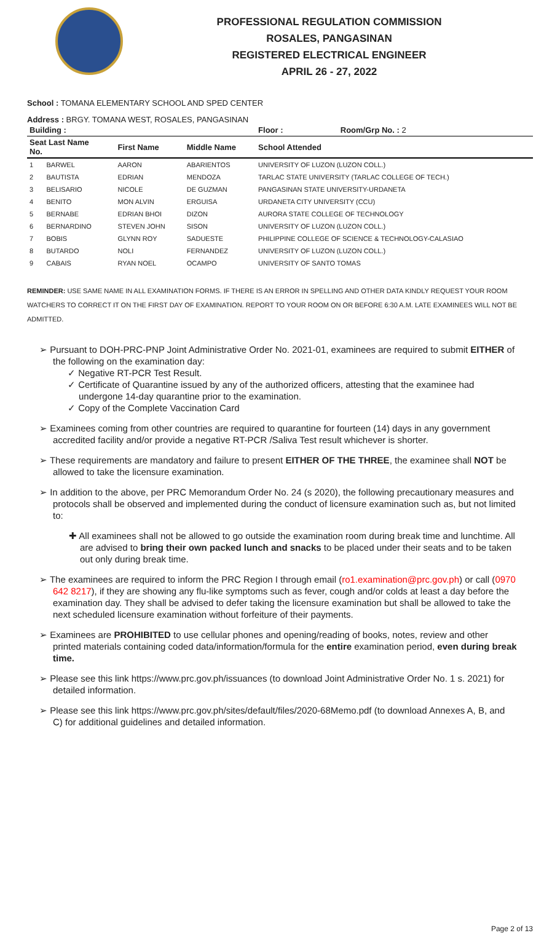PROFESSIONAL REGULATION COMMISSION
ROSALES, PANGASINAN
REGISTERED ELECTRICAL ENGINEER
APRIL 26 - 27, 2022
School : TOMANA ELEMENTARY SCHOOL AND SPED CENTER
Address : BRGY. TOMANA WEST, ROSALES, PANGASINAN
| Building : | | | Floor : | Room/Grp No. : 2 |
| --- | --- | --- | --- | --- |
| Seat Last Name No. | First Name | Middle Name | School Attended | |
| 1 BARWEL | AARON | ABARIENTOS | UNIVERSITY OF LUZON (LUZON COLL.) | |
| 2 BAUTISTA | EDRIAN | MENDOZA | TARLAC STATE UNIVERSITY (TARLAC COLLEGE OF TECH.) | |
| 3 BELISARIO | NICOLE | DE GUZMAN | PANGASINAN STATE UNIVERSITY-URDANETA | |
| 4 BENITO | MON ALVIN | ERGUISA | URDANETA CITY UNIVERSITY (CCU) | |
| 5 BERNABE | EDRIAN BHOI | DIZON | AURORA STATE COLLEGE OF TECHNOLOGY | |
| 6 BERNARDINO | STEVEN JOHN | SISON | UNIVERSITY OF LUZON (LUZON COLL.) | |
| 7 BOBIS | GLYNN ROY | SADUESTE | PHILIPPINE COLLEGE OF SCIENCE & TECHNOLOGY-CALASIAO | |
| 8 BUTARDO | NOLI | FERNANDEZ | UNIVERSITY OF LUZON (LUZON COLL.) | |
| 9 CABAIS | RYAN NOEL | OCAMPO | UNIVERSITY OF SANTO TOMAS | |
REMINDER: USE SAME NAME IN ALL EXAMINATION FORMS. IF THERE IS AN ERROR IN SPELLING AND OTHER DATA KINDLY REQUEST YOUR ROOM WATCHERS TO CORRECT IT ON THE FIRST DAY OF EXAMINATION. REPORT TO YOUR ROOM ON OR BEFORE 6:30 A.M. LATE EXAMINEES WILL NOT BE ADMITTED.
➢ Pursuant to DOH-PRC-PNP Joint Administrative Order No. 2021-01, examinees are required to submit EITHER of the following on the examination day:
✓ Negative RT-PCR Test Result.
✓ Certificate of Quarantine issued by any of the authorized officers, attesting that the examinee had undergone 14-day quarantine prior to the examination.
✓ Copy of the Complete Vaccination Card
➢ Examinees coming from other countries are required to quarantine for fourteen (14) days in any government accredited facility and/or provide a negative RT-PCR /Saliva Test result whichever is shorter.
➢ These requirements are mandatory and failure to present EITHER OF THE THREE, the examinee shall NOT be allowed to take the licensure examination.
➢ In addition to the above, per PRC Memorandum Order No. 24 (s 2020), the following precautionary measures and protocols shall be observed and implemented during the conduct of licensure examination such as, but not limited to:
✚ All examinees shall not be allowed to go outside the examination room during break time and lunchtime. All are advised to bring their own packed lunch and snacks to be placed under their seats and to be taken out only during break time.
➢ The examinees are required to inform the PRC Region I through email (ro1.examination@prc.gov.ph) or call (0970 642 8217), if they are showing any flu-like symptoms such as fever, cough and/or colds at least a day before the examination day. They shall be advised to defer taking the licensure examination but shall be allowed to take the next scheduled licensure examination without forfeiture of their payments.
➢ Examinees are PROHIBITED to use cellular phones and opening/reading of books, notes, review and other printed materials containing coded data/information/formula for the entire examination period, even during break time.
➢ Please see this link https://www.prc.gov.ph/issuances (to download Joint Administrative Order No. 1 s. 2021) for detailed information.
➢ Please see this link https://www.prc.gov.ph/sites/default/files/2020-68Memo.pdf (to download Annexes A, B, and C) for additional guidelines and detailed information.
Page 2 of 13